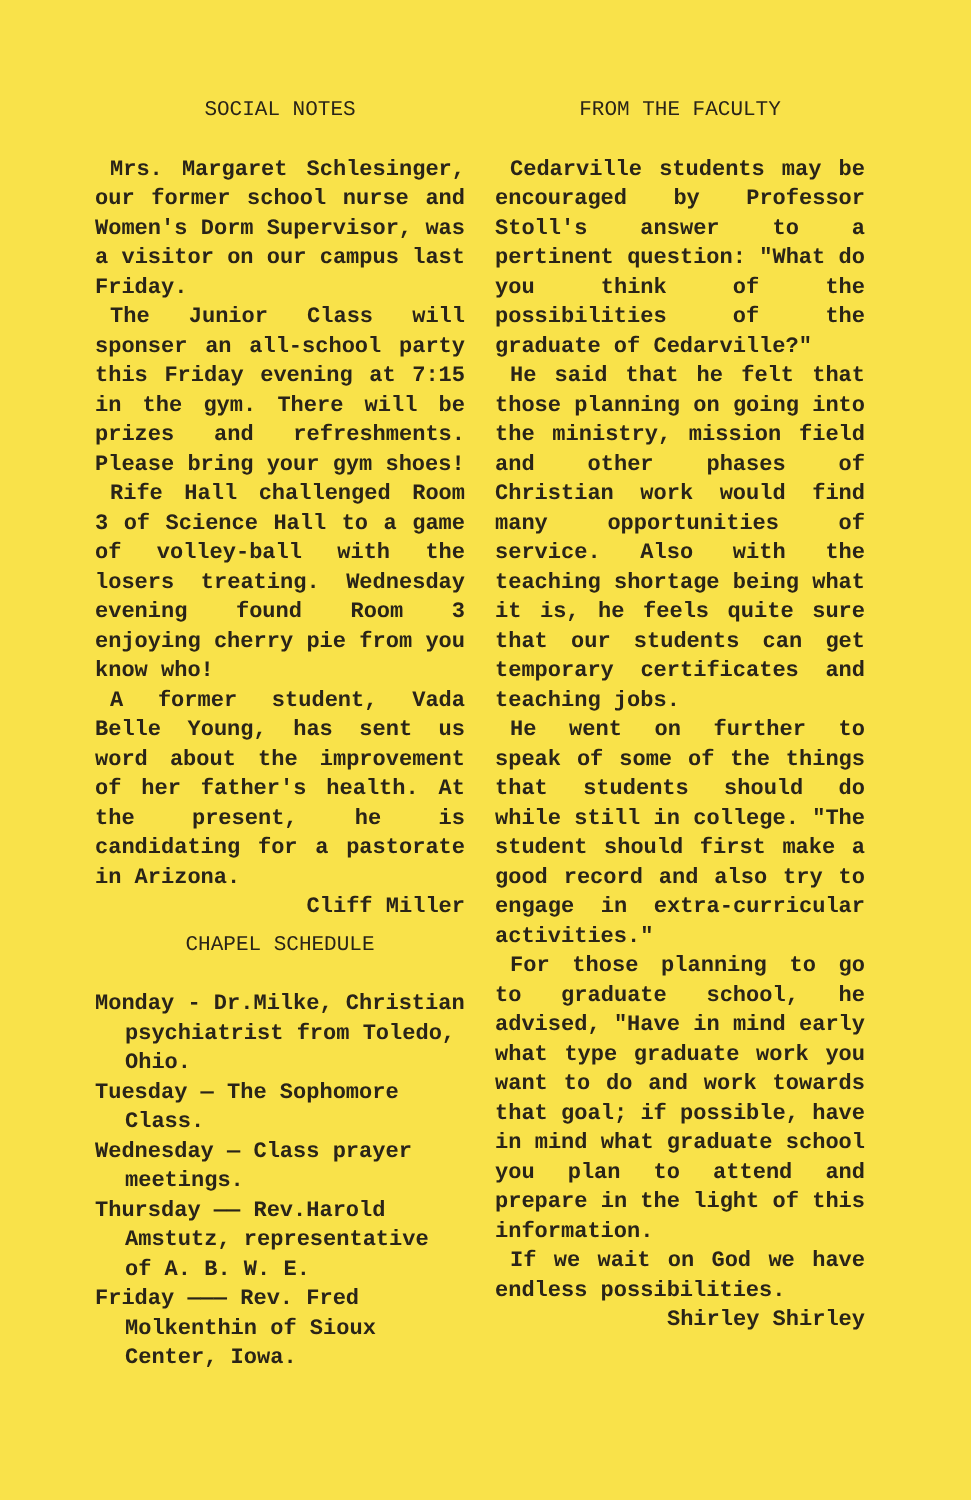SOCIAL NOTES
Mrs. Margaret Schlesinger, our former school nurse and Women's Dorm Supervisor, was a visitor on our campus last Friday.
The Junior Class will sponser an all-school party this Friday evening at 7:15 in the gym. There will be prizes and refreshments. Please bring your gym shoes!
Rife Hall challenged Room 3 of Science Hall to a game of volley-ball with the losers treating. Wednesday evening found Room 3 enjoying cherry pie from you know who!
A former student, Vada Belle Young, has sent us word about the improvement of her father's health. At the present, he is candidating for a pastorate in Arizona.
Cliff Miller
CHAPEL SCHEDULE
Monday - Dr.Milke, Christian psychiatrist from Toledo, Ohio.
Tuesday — The Sophomore Class.
Wednesday — Class prayer meetings.
Thursday —— Rev.Harold Amstutz, representative of A. B. W. E.
Friday ——— Rev. Fred Molkenthin of Sioux Center, Iowa.
FROM THE FACULTY
Cedarville students may be encouraged by Professor Stoll's answer to a pertinent question: "What do you think of the possibilities of the graduate of Cedarville?"
He said that he felt that those planning on going into the ministry, mission field and other phases of Christian work would find many opportunities of service. Also with the teaching shortage being what it is, he feels quite sure that our students can get temporary certificates and teaching jobs.
He went on further to speak of some of the things that students should do while still in college. "The student should first make a good record and also try to engage in extra-curricular activities."
For those planning to go to graduate school, he advised, "Have in mind early what type graduate work you want to do and work towards that goal; if possible, have in mind what graduate school you plan to attend and prepare in the light of this information.
If we wait on God we have endless possibilities.
Shirley Shirley